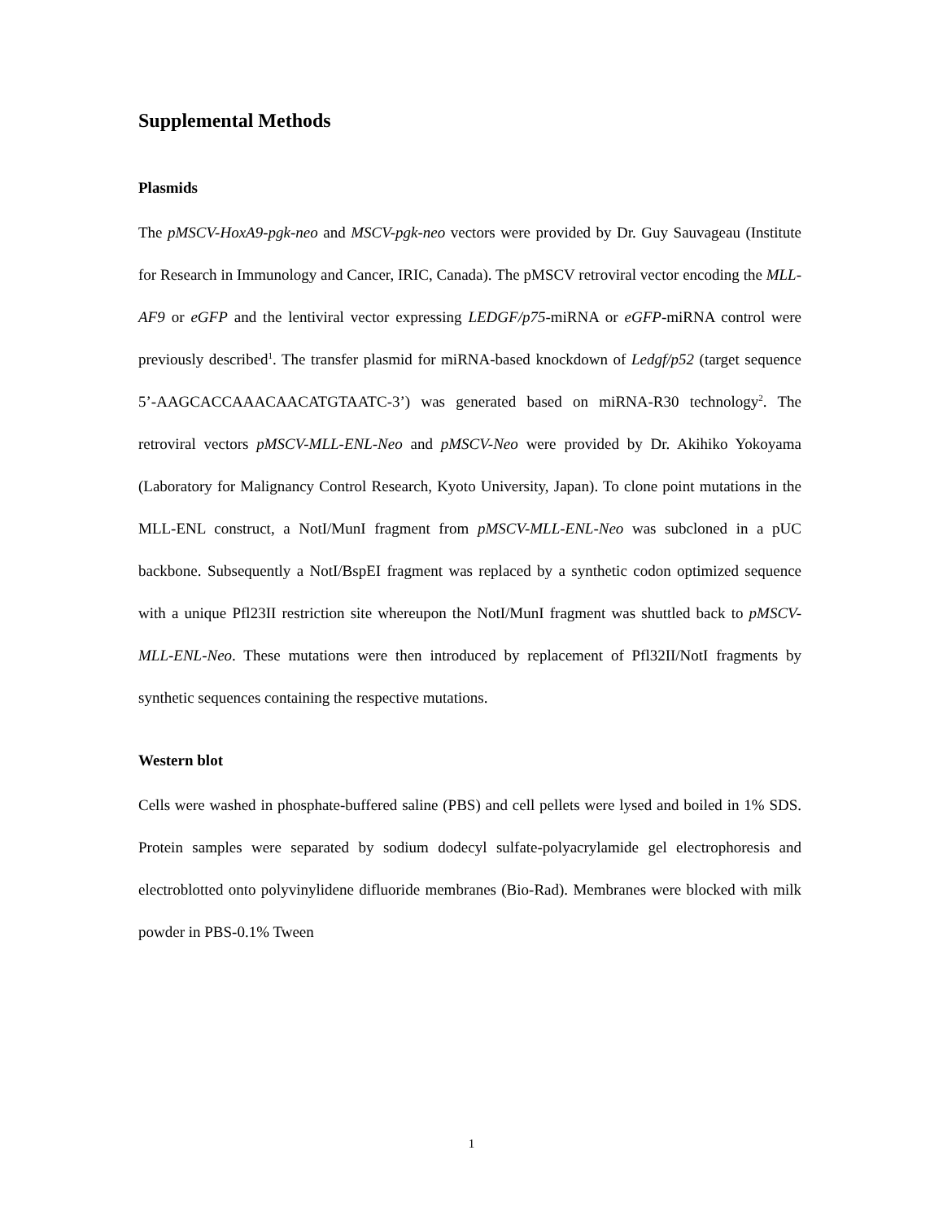Supplemental Methods
Plasmids
The pMSCV-HoxA9-pgk-neo and MSCV-pgk-neo vectors were provided by Dr. Guy Sauvageau (Institute for Research in Immunology and Cancer, IRIC, Canada). The pMSCV retroviral vector encoding the MLL-AF9 or eGFP and the lentiviral vector expressing LEDGF/p75-miRNA or eGFP-miRNA control were previously described<sup>1</sup>. The transfer plasmid for miRNA-based knockdown of Ledgf/p52 (target sequence 5’-AAGCACCAAACAACATGTAATC-3’) was generated based on miRNA-R30 technology<sup>2</sup>. The retroviral vectors pMSCV-MLL-ENL-Neo and pMSCV-Neo were provided by Dr. Akihiko Yokoyama (Laboratory for Malignancy Control Research, Kyoto University, Japan). To clone point mutations in the MLL-ENL construct, a NotI/MunI fragment from pMSCV-MLL-ENL-Neo was subcloned in a pUC backbone. Subsequently a NotI/BspEI fragment was replaced by a synthetic codon optimized sequence with a unique Pfl23II restriction site whereupon the NotI/MunI fragment was shuttled back to pMSCV-MLL-ENL-Neo. These mutations were then introduced by replacement of Pfl32II/NotI fragments by synthetic sequences containing the respective mutations.
Western blot
Cells were washed in phosphate-buffered saline (PBS) and cell pellets were lysed and boiled in 1% SDS. Protein samples were separated by sodium dodecyl sulfate-polyacrylamide gel electrophoresis and electroblotted onto polyvinylidene difluoride membranes (Bio-Rad). Membranes were blocked with milk powder in PBS-0.1% Tween
1